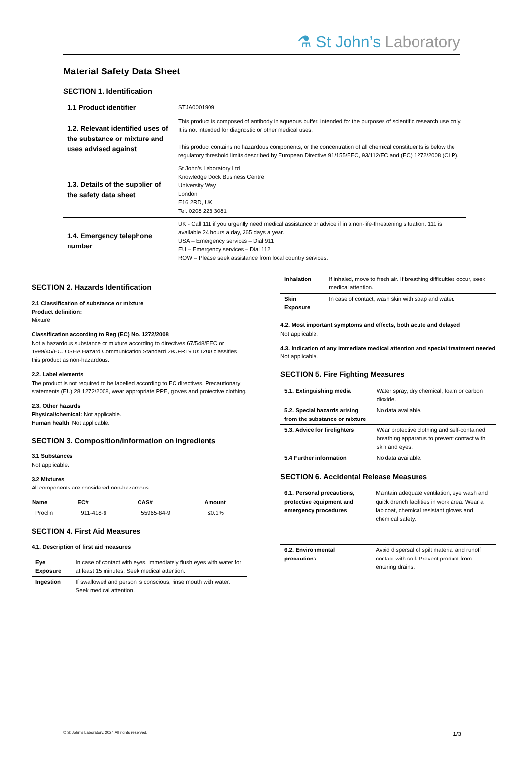⚗ St John’s Laboratory
Material Safety Data Sheet
SECTION 1. Identification
| 1.1 Product identifier | STJA0001909 |
| 1.2. Relevant identified uses of the substance or mixture and uses advised against | This product is composed of antibody in aqueous buffer, intended for the purposes of scientific research use only. It is not intended for diagnostic or other medical uses. This product contains no hazardous components, or the concentration of all chemical constituents is below the regulatory threshold limits described by European Directive 91/155/EEC, 93/112/EC and (EC) 1272/2008 (CLP). |
| 1.3. Details of the supplier of the safety data sheet | St John’s Laboratory Ltd Knowledge Dock Business Centre University Way London E16 2RD, UK Tel: 0208 223 3081 |
| 1.4. Emergency telephone number | UK - Call 111 if you urgently need medical assistance or advice if in a non-life-threatening situation. 111 is available 24 hours a day, 365 days a year. USA – Emergency services – Dial 911 EU – Emergency services – Dial 112 ROW – Please seek assistance from local country services. |
SECTION 2. Hazards Identification
2.1 Classification of substance or mixture
Product definition:
Mixture
Classification according to Reg (EC) No. 1272/2008
Not a hazardous substance or mixture according to directives 67/548/EEC or 1999/45/EC. OSHA Hazard Communication Standard 29CFR1910:1200 classifies this product as non-hazardous.
2.2. Label elements
The product is not required to be labelled according to EC directives. Precautionary statements (EU) 28 1272/2008, wear appropriate PPE, gloves and protective clothing.
2.3. Other hazards
Physical/chemical: Not applicable.
Human health: Not applicable.
SECTION 3. Composition/information on ingredients
3.1 Substances
Not applicable.
3.2 Mixtures
All components are considered non-hazardous.
| Name | EC# | CAS# | Amount |
| --- | --- | --- | --- |
| Proclin | 911-418-6 | 55965-84-9 | ≤0.1% |
SECTION 4. First Aid Measures
4.1. Description of first aid measures
| Eye Exposure | In case of contact with eyes, immediately flush eyes with water for at least 15 minutes. Seek medical attention. |
| Ingestion | If swallowed and person is conscious, rinse mouth with water. Seek medical attention. |
| Inhalation | If inhaled, move to fresh air. If breathing difficulties occur, seek medical attention. |
| Skin Exposure | In case of contact, wash skin with soap and water. |
4.2. Most important symptoms and effects, both acute and delayed
Not applicable.
4.3. Indication of any immediate medical attention and special treatment needed
Not applicable.
SECTION 5. Fire Fighting Measures
| 5.1. Extinguishing media | Water spray, dry chemical, foam or carbon dioxide. |
| 5.2. Special hazards arising from the substance or mixture | No data available. |
| 5.3. Advice for firefighters | Wear protective clothing and self-contained breathing apparatus to prevent contact with skin and eyes. |
| 5.4 Further information | No data available. |
SECTION 6. Accidental Release Measures
| 6.1. Personal precautions, protective equipment and emergency procedures | Maintain adequate ventilation, eye wash and quick drench facilities in work area. Wear a lab coat, chemical resistant gloves and chemical safety. |
| 6.2. Environmental precautions | Avoid dispersal of spilt material and runoff contact with soil. Prevent product from entering drains. |
© St John’s Laboratory, 2024 All rights reserved. 1/3